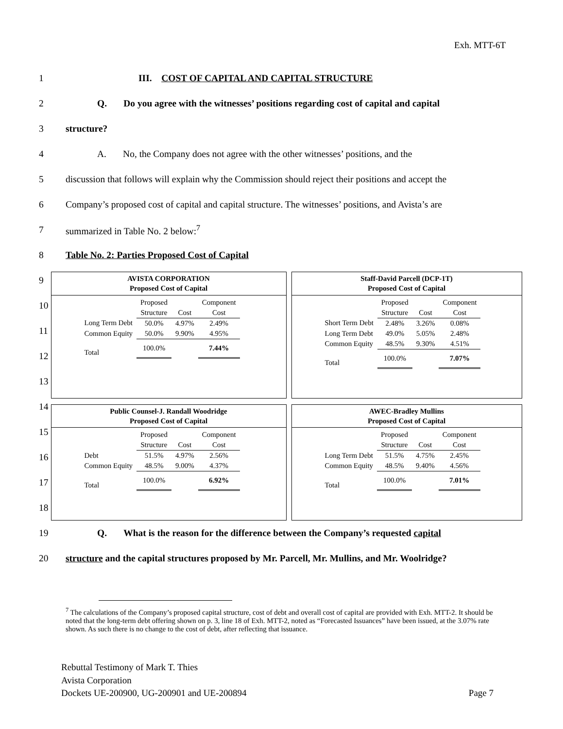Exh. MTT-6T
1 III. COST OF CAPITAL AND CAPITAL STRUCTURE
2 Q. Do you agree with the witnesses’ positions regarding cost of capital and capital
3 structure?
4 A. No, the Company does not agree with the other witnesses’ positions, and the
5 discussion that follows will explain why the Commission should reject their positions and accept the
6 Company’s proposed cost of capital and capital structure. The witnesses’ positions, and Avista’s are
7 summarized in Table No. 2 below:<sup>7</sup>
8 Table No. 2: Parties Proposed Cost of Capital
9
10
11
12
13
14
15
16
17
18
AVISTA CORPORATION
Proposed Cost of Capital
| | Proposed | | Component |
| --- | --- | --- | --- |
| | Structure | Cost | Cost |
| Long Term Debt | 50.0% | 4.97% | 2.49% |
| Common Equity | 50.0% | 9.90% | 4.95% |
| Total | 100.0% | | 7.44% |
Staff-David Parcell (DCP-1T)
Proposed Cost of Capital
| | Proposed | | Component |
| --- | --- | --- | --- |
| | Structure | Cost | Cost |
| Short Term Debt | 2.48% | 3.26% | 0.08% |
| Long Term Debt | 49.0% | 5.05% | 2.48% |
| Common Equity | 48.5% | 9.30% | 4.51% |
| Total | 100.0% | | 7.07% |
Public Counsel-J. Randall Woodridge
Proposed Cost of Capital
| | Proposed | | Component |
| --- | --- | --- | --- |
| | Structure | Cost | Cost |
| Debt | 51.5% | 4.97% | 2.56% |
| Common Equity | 48.5% | 9.00% | 4.37% |
| Total | 100.0% | | 6.92% |
AWEC-Bradley Mullins
Proposed Cost of Capital
| | Proposed | | Component |
| --- | --- | --- | --- |
| | Structure | Cost | Cost |
| Long Term Debt | 51.5% | 4.75% | 2.45% |
| Common Equity | 48.5% | 9.40% | 4.56% |
| Total | 100.0% | | 7.01% |
19 Q. What is the reason for the difference between the Company’s requested capital
20 structure and the capital structures proposed by Mr. Parcell, Mr. Mullins, and Mr. Woolridge?
<sup>7</sup> The calculations of the Company’s proposed capital structure, cost of debt and overall cost of capital are provided with Exh. MTT-2. It should be noted that the long-term debt offering shown on p. 3, line 18 of Exh. MTT-2, noted as “Forecasted Issuances” have been issued, at the 3.07% rate shown. As such there is no change to the cost of debt, after reflecting that issuance.
Rebuttal Testimony of Mark T. Thies
Avista Corporation
Dockets UE-200900, UG-200901 and UE-200894 Page 7